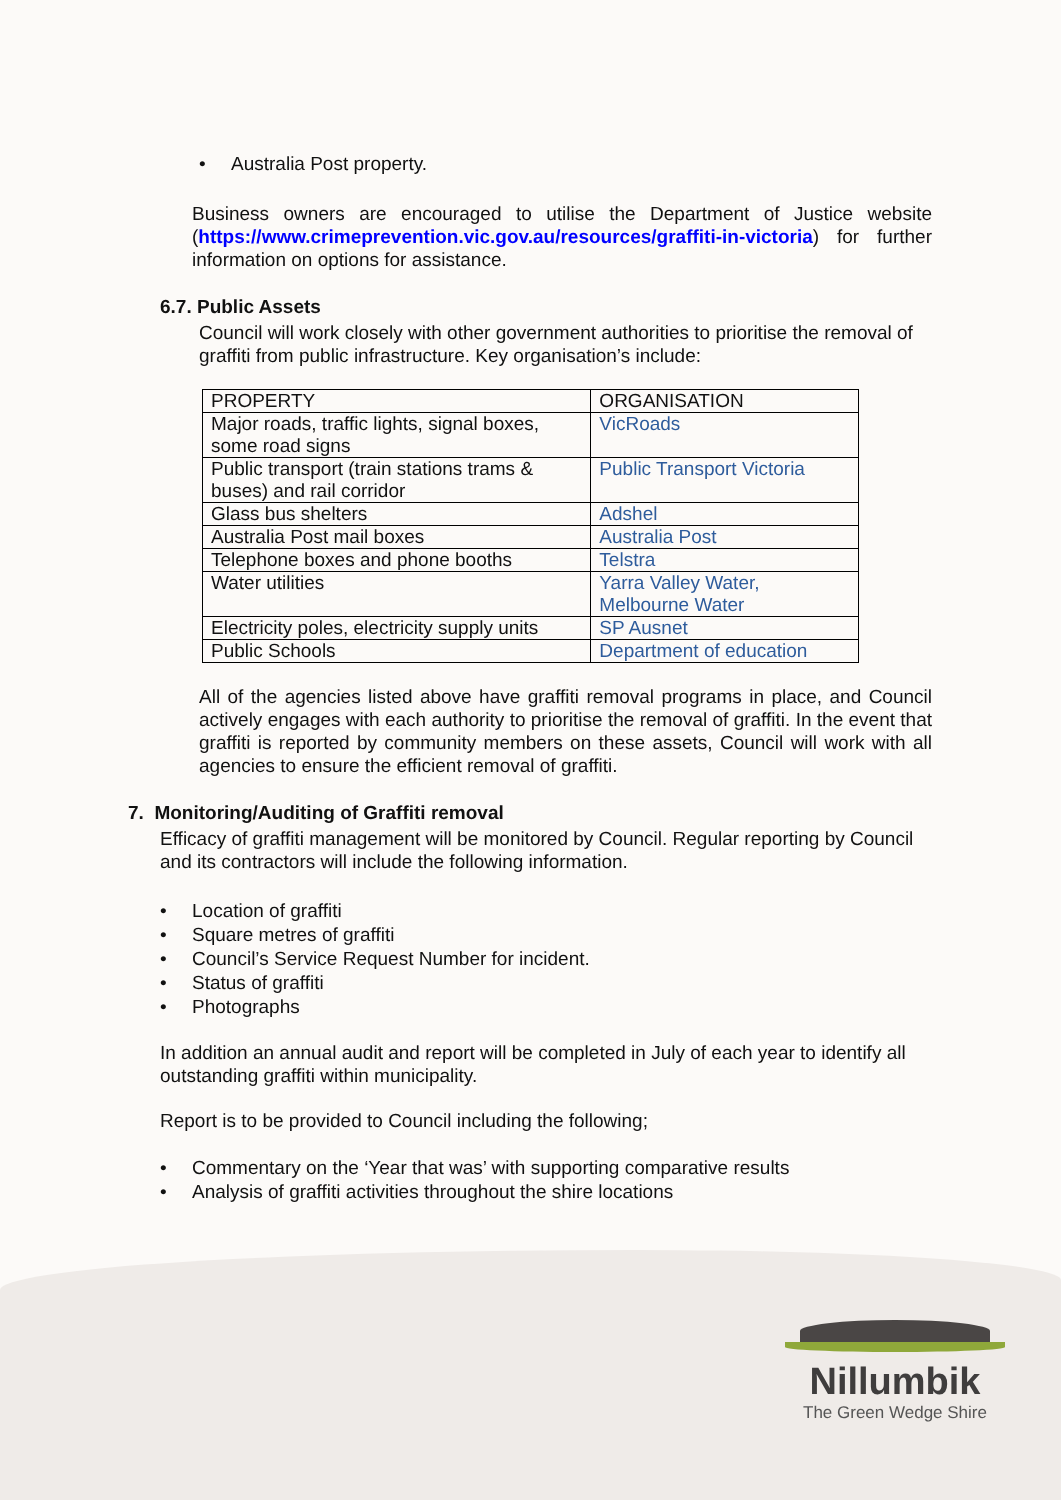• Australia Post property.
Business owners are encouraged to utilise the Department of Justice website (https://www.crimeprevention.vic.gov.au/resources/graffiti-in-victoria) for further information on options for assistance.
6.7. Public Assets
Council will work closely with other government authorities to prioritise the removal of graffiti from public infrastructure. Key organisation’s include:
| PROPERTY | ORGANISATION |
| Major roads, traffic lights, signal boxes, some road signs | VicRoads |
| Public transport (train stations trams & buses) and rail corridor | Public Transport Victoria |
| Glass bus shelters | Adshel |
| Australia Post mail boxes | Australia Post |
| Telephone boxes and phone booths | Telstra |
| Water utilities | Yarra Valley Water, Melbourne Water |
| Electricity poles, electricity supply units | SP Ausnet |
| Public Schools | Department of education |
All of the agencies listed above have graffiti removal programs in place, and Council actively engages with each authority to prioritise the removal of graffiti. In the event that graffiti is reported by community members on these assets, Council will work with all agencies to ensure the efficient removal of graffiti.
7. Monitoring/Auditing of Graffiti removal
Efficacy of graffiti management will be monitored by Council. Regular reporting by Council and its contractors will include the following information.
• Location of graffiti
• Square metres of graffiti
• Council’s Service Request Number for incident.
• Status of graffiti
• Photographs
In addition an annual audit and report will be completed in July of each year to identify all outstanding graffiti within municipality.
Report is to be provided to Council including the following;
• Commentary on the ‘Year that was’ with supporting comparative results
• Analysis of graffiti activities throughout the shire locations
Nillumbik
The Green Wedge Shire